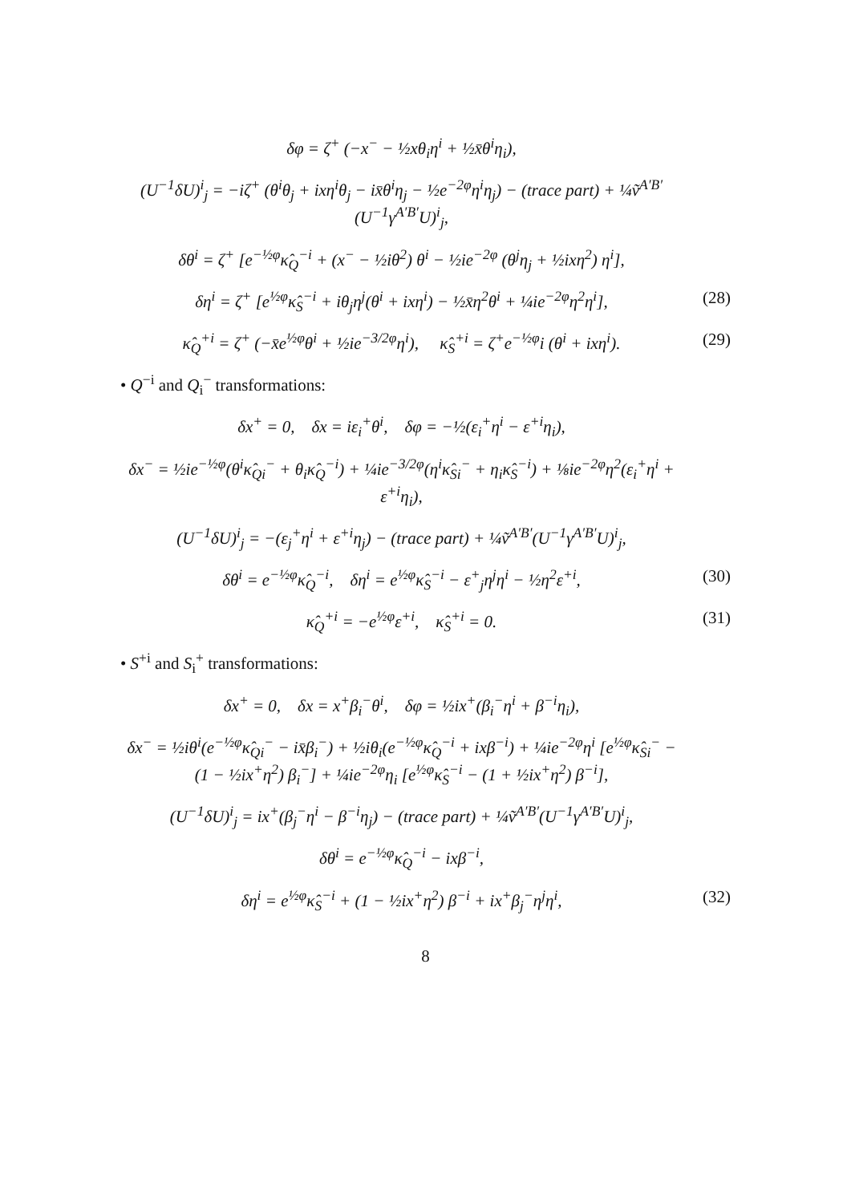δφ = ζ<sup>+</sup> (−x<sup>−</sup> − ½xθ<sub>i</sub>η<sup>i</sup> + ½x̄θ<sup>i</sup>η<sub>i</sub>),
(U<sup>−1</sup>δU)<sup>i</sup><sub>j</sub> = −iζ<sup>+</sup> (θ<sup>i</sup>θ<sub>j</sub> + ixη<sup>i</sup>θ<sub>j</sub> − ix̄θ<sup>i</sup>η<sub>j</sub> − ½e<sup>−2φ</sup>η<sup>i</sup>η<sub>j</sub>) − (trace part) + ¼ṽ<sup>A′B′</sup>(U<sup>−1</sup>γ<sup>A′B′</sup>U)<sup>i</sup><sub>j</sub>,
δθ<sup>i</sup> = ζ<sup>+</sup> [e<sup>−½φ</sup>κ̂<sub>Q</sub><sup>−i</sup> + (x<sup>−</sup> − ½iθ<sup>2</sup>) θ<sup>i</sup> − ½ie<sup>−2φ</sup> (θ<sup>j</sup>η<sub>j</sub> + ½ixη<sup>2</sup>) η<sup>i</sup>],
δη<sup>i</sup> = ζ<sup>+</sup> [e<sup>½φ</sup>κ̂<sub>S</sub><sup>−i</sup> + iθ<sub>j</sub>η<sup>j</sup>(θ<sup>i</sup> + ixη<sup>i</sup>) − ½x̄η<sup>2</sup>θ<sup>i</sup> + ¼ie<sup>−2φ</sup>η<sup>2</sup>η<sup>i</sup>], (28)
κ̂<sub>Q</sub><sup>+i</sup> = ζ<sup>+</sup> (−x̄e<sup>½φ</sup>θ<sup>i</sup> + ½ie<sup>−3/2φ</sup>η<sup>i</sup>), κ̂<sub>S</sub><sup>+i</sup> = ζ<sup>+</sup>e<sup>−½φ</sup>i (θ<sup>i</sup> + ixη<sup>i</sup>). (29)
• Q<sup>−i</sup> and Q<sub>i</sub><sup>−</sup> transformations:
δx<sup>+</sup> = 0, δx = iε<sub>i</sub><sup>+</sup>θ<sup>i</sup>, δφ = −½(ε<sub>i</sub><sup>+</sup>η<sup>i</sup> − ε<sup>+i</sup>η<sub>i</sub>),
δx<sup>−</sup> = ½ie<sup>−½φ</sup>(θ<sup>i</sup>κ̂<sub>Qi</sub><sup>−</sup> + θ<sub>i</sub>κ̂<sub>Q</sub><sup>−i</sup>) + ¼ie<sup>−3/2φ</sup>(η<sup>i</sup>κ̂<sub>Si</sub><sup>−</sup> + η<sub>i</sub>κ̂<sub>S</sub><sup>−i</sup>) + ⅛ie<sup>−2φ</sup>η<sup>2</sup>(ε<sub>i</sub><sup>+</sup>η<sup>i</sup> + ε<sup>+i</sup>η<sub>i</sub>),
(U<sup>−1</sup>δU)<sup>i</sup><sub>j</sub> = −(ε<sub>j</sub><sup>+</sup>η<sup>i</sup> + ε<sup>+i</sup>η<sub>j</sub>) − (trace part) + ¼ṽ<sup>A′B′</sup>(U<sup>−1</sup>γ<sup>A′B′</sup>U)<sup>i</sup><sub>j</sub>,
δθ<sup>i</sup> = e<sup>−½φ</sup>κ̂<sub>Q</sub><sup>−i</sup>, δη<sup>i</sup> = e<sup>½φ</sup>κ̂<sub>S</sub><sup>−i</sup> − ε<sup>+</sup><sub>j</sub>η<sup>j</sup>η<sup>i</sup> − ½η<sup>2</sup>ε<sup>+i</sup>, (30)
κ̂<sub>Q</sub><sup>+i</sup> = −e<sup>½φ</sup>ε<sup>+i</sup>, κ̂<sub>S</sub><sup>+i</sup> = 0. (31)
• S<sup>+i</sup> and S<sub>i</sub><sup>+</sup> transformations:
δx<sup>+</sup> = 0, δx = x<sup>+</sup>β<sub>i</sub><sup>−</sup>θ<sup>i</sup>, δφ = ½ix<sup>+</sup>(β<sub>i</sub><sup>−</sup>η<sup>i</sup> + β<sup>−i</sup>η<sub>i</sub>),
δx<sup>−</sup> = ½iθ<sup>i</sup>(e<sup>−½φ</sup>κ̂<sub>Qi</sub><sup>−</sup> − ix̄β<sub>i</sub><sup>−</sup>) + ½iθ<sub>i</sub>(e<sup>−½φ</sup>κ̂<sub>Q</sub><sup>−i</sup> + ixβ<sup>−i</sup>) + ¼ie<sup>−2φ</sup>η<sup>i</sup> [e<sup>½φ</sup>κ̂<sub>Si</sub><sup>−</sup> − (1 − ½ix<sup>+</sup>η<sup>2</sup>) β<sub>i</sub><sup>−</sup>] + ¼ie<sup>−2φ</sup>η<sub>i</sub> [e<sup>½φ</sup>κ̂<sub>S</sub><sup>−i</sup> − (1 + ½ix<sup>+</sup>η<sup>2</sup>) β<sup>−i</sup>],
(U<sup>−1</sup>δU)<sup>i</sup><sub>j</sub> = ix<sup>+</sup>(β<sub>j</sub><sup>−</sup>η<sup>i</sup> − β<sup>−i</sup>η<sub>j</sub>) − (trace part) + ¼ṽ<sup>A′B′</sup>(U<sup>−1</sup>γ<sup>A′B′</sup>U)<sup>i</sup><sub>j</sub>,
δθ<sup>i</sup> = e<sup>−½φ</sup>κ̂<sub>Q</sub><sup>−i</sup> − ixβ<sup>−i</sup>,
δη<sup>i</sup> = e<sup>½φ</sup>κ̂<sub>S</sub><sup>−i</sup> + (1 − ½ix<sup>+</sup>η<sup>2</sup>) β<sup>−i</sup> + ix<sup>+</sup>β<sub>j</sub><sup>−</sup>η<sup>j</sup>η<sup>i</sup>, (32)
8